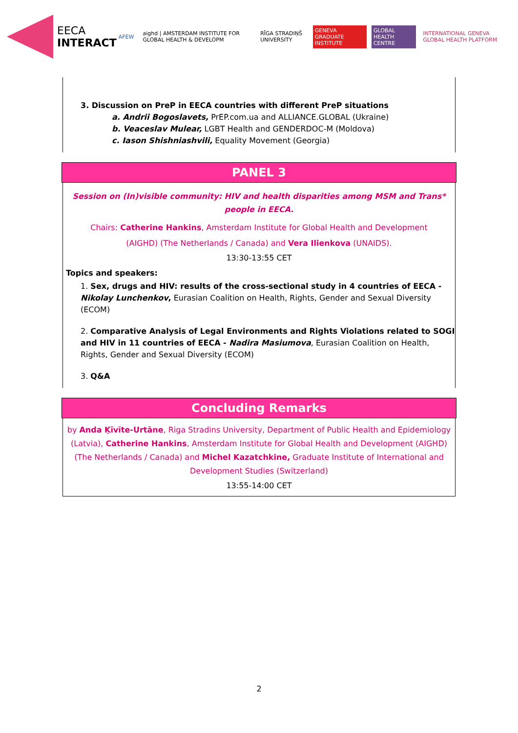EECA
INTERACT
AFEW aighd | AMSTERDAM INSTITUTE FOR GLOBAL HEALTH & DEVELOPM RĪGA STRADIŅŠ UNIVERSITY GENEVA GRADUATE INSTITUTE GLOBAL HEALTH CENTRE INTERNATIONAL GENEVA GLOBAL HEALTH PLATFORM
3. Discussion on PreP in EECA countries with different PreP situations
a. Andrii Bogoslavets, PrEP.com.ua and ALLIANCE.GLOBAL (Ukraine)
b. Veaceslav Mulear, LGBT Health and GENDERDOC-M (Moldova)
c. Iason Shishniashvili, Equality Movement (Georgia)
PANEL 3
Session on (In)visible community: HIV and health disparities among MSM and Trans* people in EECA.
Chairs: Catherine Hankins, Amsterdam Institute for Global Health and Development (AIGHD) (The Netherlands / Canada) and Vera Ilienkova (UNAIDS).
13:30-13:55 CET
Topics and speakers:
1. Sex, drugs and HIV: results of the cross-sectional study in 4 countries of EECA - Nikolay Lunchenkov, Eurasian Coalition on Health, Rights, Gender and Sexual Diversity (ECOM)
2. Comparative Analysis of Legal Environments and Rights Violations related to SOGI and HIV in 11 countries of EECA - Nadira Masiumova, Eurasian Coalition on Health, Rights, Gender and Sexual Diversity (ECOM)
3. Q&A
Concluding Remarks
by Anda Ķīvīte-Urtāne, Riga Stradins University, Department of Public Health and Epidemiology (Latvia), Catherine Hankins, Amsterdam Institute for Global Health and Development (AIGHD) (The Netherlands / Canada) and Michel Kazatchkine, Graduate Institute of International and Development Studies (Switzerland)
13:55-14:00 CET
2